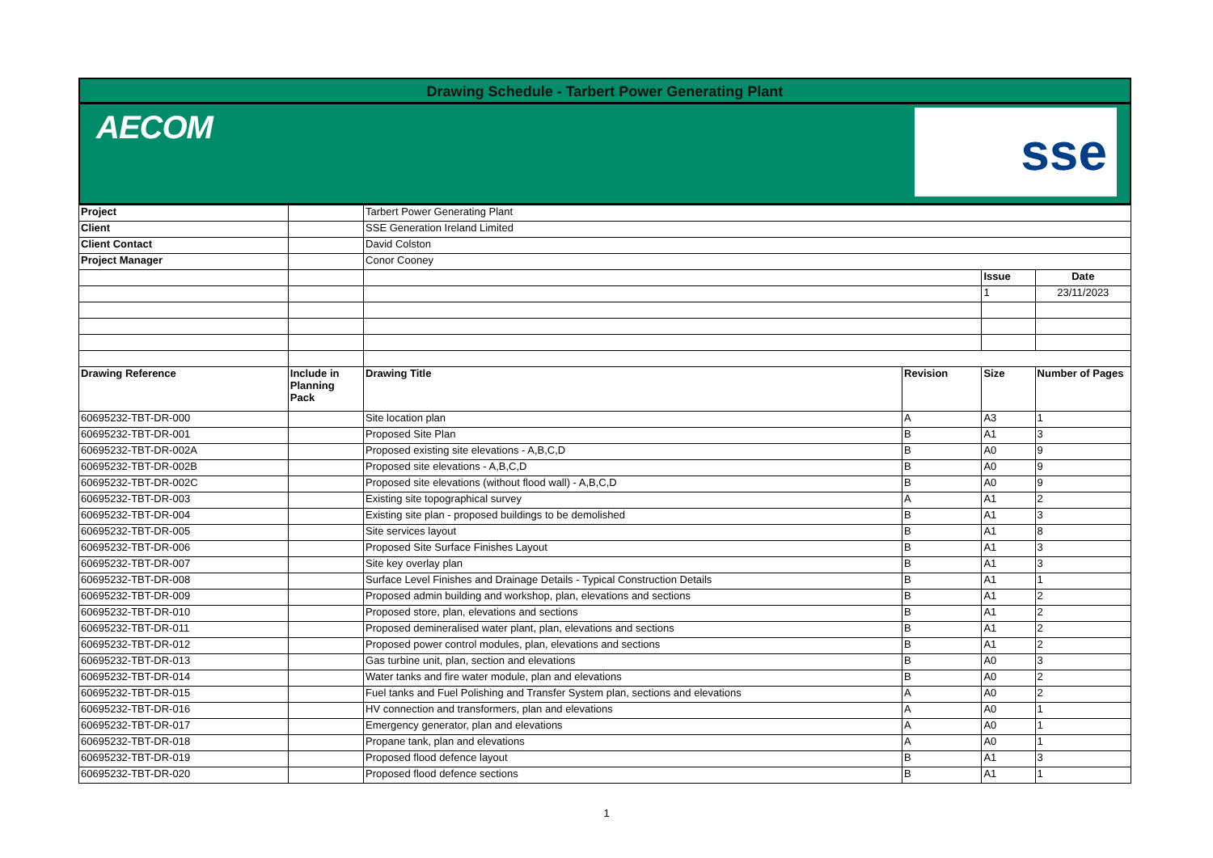Drawing Schedule - Tarbert Power Generating Plant
AECOM sse
| Project | | Tarbert Power Generating Plant | | | |
| Client | | SSE Generation Ireland Limited | | | |
| Client Contact | | David Colston | | | |
| Project Manager | | Conor Cooney | | | |
| | | | | Issue | Date |
| | | | | 1 | 23/11/2023 |
| Drawing Reference | Include in Planning Pack | Drawing Title | Revision | Size | Number of Pages |
| 60695232-TBT-DR-000 | | Site location plan | A | A3 | 1 |
| 60695232-TBT-DR-001 | | Proposed Site Plan | B | A1 | 3 |
| 60695232-TBT-DR-002A | | Proposed existing site elevations - A,B,C,D | B | A0 | 9 |
| 60695232-TBT-DR-002B | | Proposed site elevations - A,B,C,D | B | A0 | 9 |
| 60695232-TBT-DR-002C | | Proposed site elevations (without flood wall) - A,B,C,D | B | A0 | 9 |
| 60695232-TBT-DR-003 | | Existing site topographical survey | A | A1 | 2 |
| 60695232-TBT-DR-004 | | Existing site plan - proposed buildings to be demolished | B | A1 | 3 |
| 60695232-TBT-DR-005 | | Site services layout | B | A1 | 8 |
| 60695232-TBT-DR-006 | | Proposed Site Surface Finishes Layout | B | A1 | 3 |
| 60695232-TBT-DR-007 | | Site key overlay plan | B | A1 | 3 |
| 60695232-TBT-DR-008 | | Surface Level Finishes and Drainage Details - Typical Construction Details | B | A1 | 1 |
| 60695232-TBT-DR-009 | | Proposed admin building and workshop, plan, elevations and sections | B | A1 | 2 |
| 60695232-TBT-DR-010 | | Proposed store, plan, elevations and sections | B | A1 | 2 |
| 60695232-TBT-DR-011 | | Proposed demineralised water plant, plan, elevations and sections | B | A1 | 2 |
| 60695232-TBT-DR-012 | | Proposed power control modules, plan, elevations and sections | B | A1 | 2 |
| 60695232-TBT-DR-013 | | Gas turbine unit, plan, section and elevations | B | A0 | 3 |
| 60695232-TBT-DR-014 | | Water tanks and fire water module, plan and elevations | B | A0 | 2 |
| 60695232-TBT-DR-015 | | Fuel tanks and Fuel Polishing and Transfer System plan, sections and elevations | A | A0 | 2 |
| 60695232-TBT-DR-016 | | HV connection and transformers, plan and elevations | A | A0 | 1 |
| 60695232-TBT-DR-017 | | Emergency generator, plan and elevations | A | A0 | 1 |
| 60695232-TBT-DR-018 | | Propane tank, plan and elevations | A | A0 | 1 |
| 60695232-TBT-DR-019 | | Proposed flood defence layout | B | A1 | 3 |
| 60695232-TBT-DR-020 | | Proposed flood defence sections | B | A1 | 1 |
1